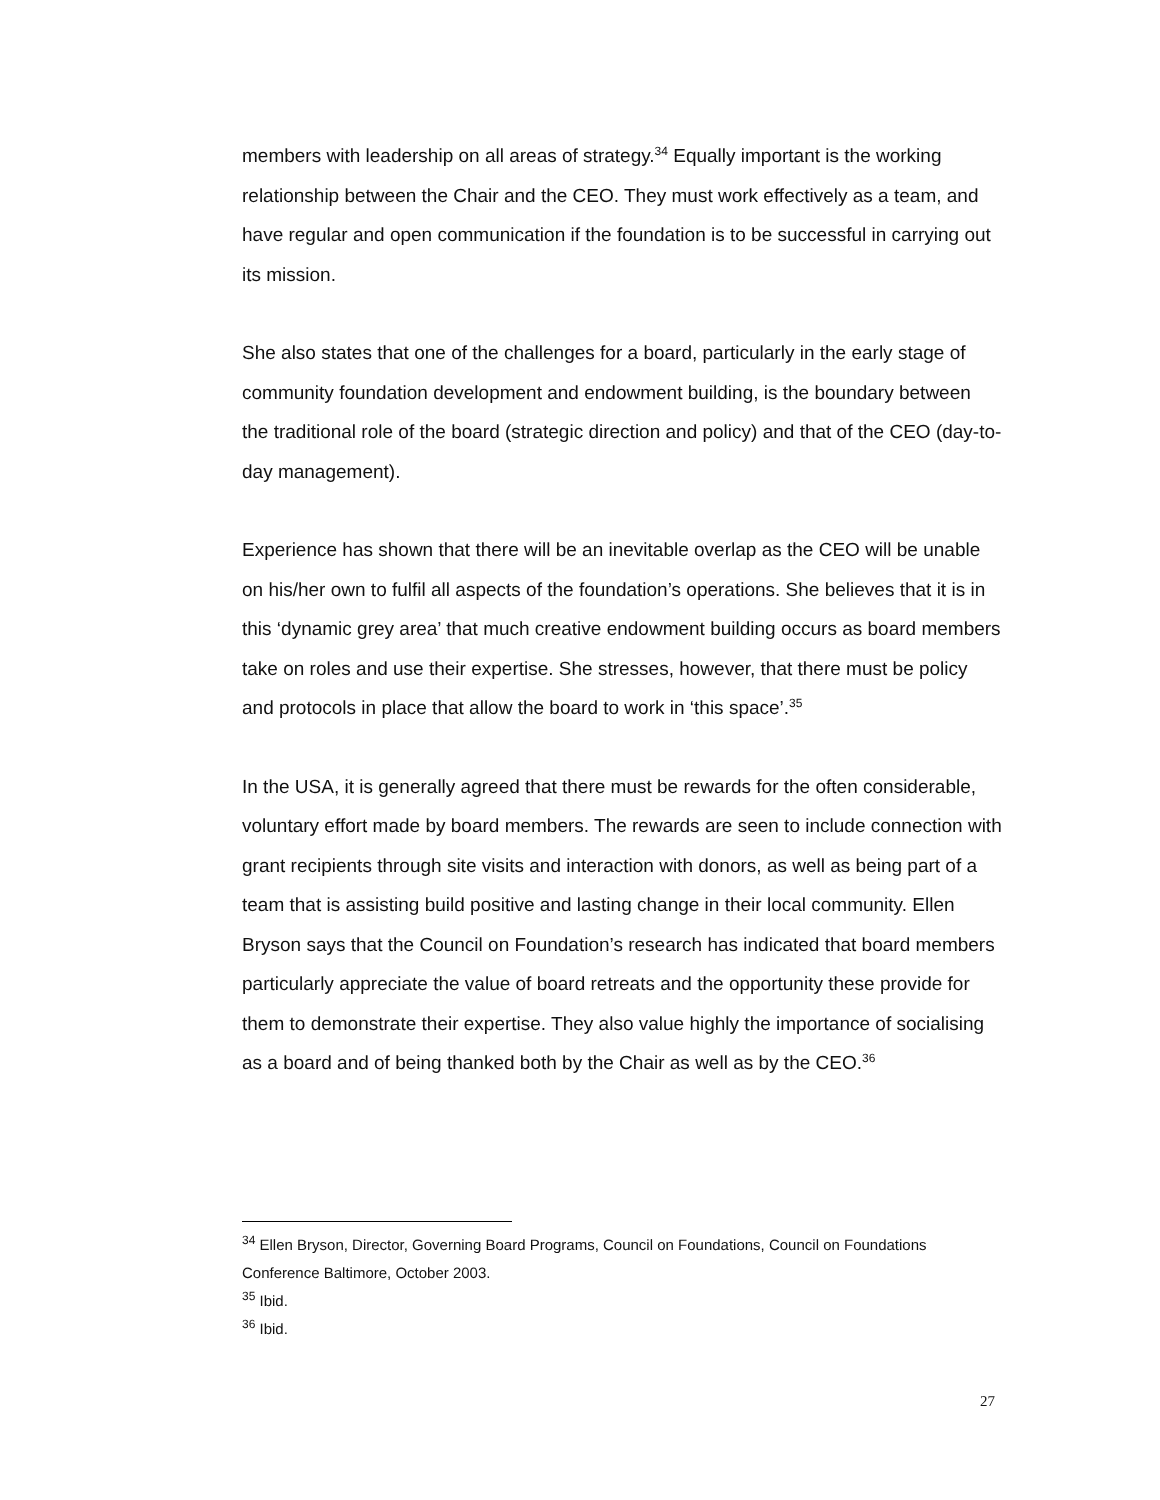members with leadership on all areas of strategy.<sup>34</sup> Equally important is the working relationship between the Chair and the CEO. They must work effectively as a team, and have regular and open communication if the foundation is to be successful in carrying out its mission.
She also states that one of the challenges for a board, particularly in the early stage of community foundation development and endowment building, is the boundary between the traditional role of the board (strategic direction and policy) and that of the CEO (day-to-day management).
Experience has shown that there will be an inevitable overlap as the CEO will be unable on his/her own to fulfil all aspects of the foundation’s operations. She believes that it is in this ‘dynamic grey area’ that much creative endowment building occurs as board members take on roles and use their expertise. She stresses, however, that there must be policy and protocols in place that allow the board to work in ‘this space’.<sup>35</sup>
In the USA, it is generally agreed that there must be rewards for the often considerable, voluntary effort made by board members. The rewards are seen to include connection with grant recipients through site visits and interaction with donors, as well as being part of a team that is assisting build positive and lasting change in their local community. Ellen Bryson says that the Council on Foundation’s research has indicated that board members particularly appreciate the value of board retreats and the opportunity these provide for them to demonstrate their expertise. They also value highly the importance of socialising as a board and of being thanked both by the Chair as well as by the CEO.<sup>36</sup>
<sup>34</sup> Ellen Bryson, Director, Governing Board Programs, Council on Foundations, Council on Foundations Conference Baltimore, October 2003.
<sup>35</sup> Ibid.
<sup>36</sup> Ibid.
27